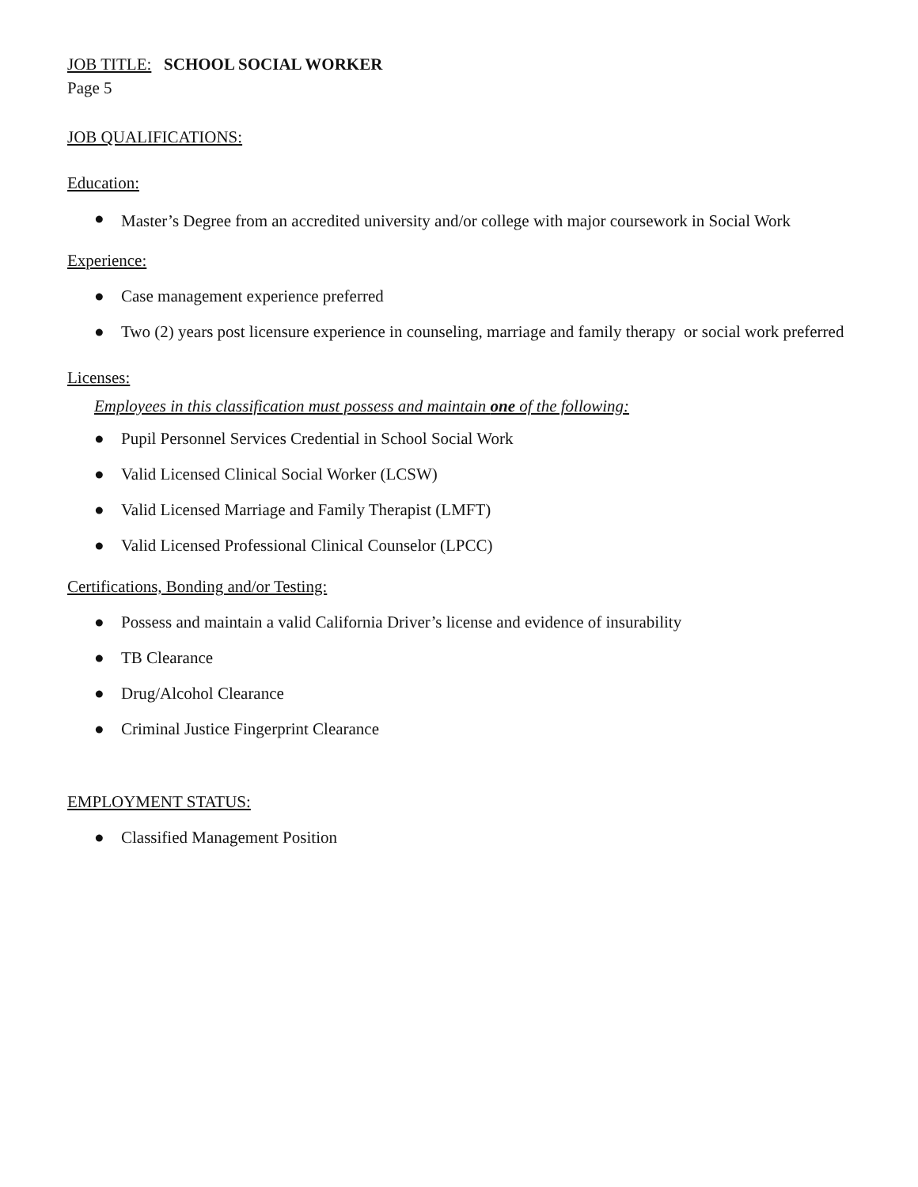JOB TITLE: SCHOOL SOCIAL WORKER
Page 5
JOB QUALIFICATIONS:
Education:
● Master’s Degree from an accredited university and/or college with major coursework in Social Work
Experience:
● Case management experience preferred
● Two (2) years post licensure experience in counseling, marriage and family therapy or social work preferred
Licenses:
Employees in this classification must possess and maintain one of the following:
● Pupil Personnel Services Credential in School Social Work
● Valid Licensed Clinical Social Worker (LCSW)
● Valid Licensed Marriage and Family Therapist (LMFT)
● Valid Licensed Professional Clinical Counselor (LPCC)
Certifications, Bonding and/or Testing:
● Possess and maintain a valid California Driver’s license and evidence of insurability
● TB Clearance
● Drug/Alcohol Clearance
● Criminal Justice Fingerprint Clearance
EMPLOYMENT STATUS:
● Classified Management Position